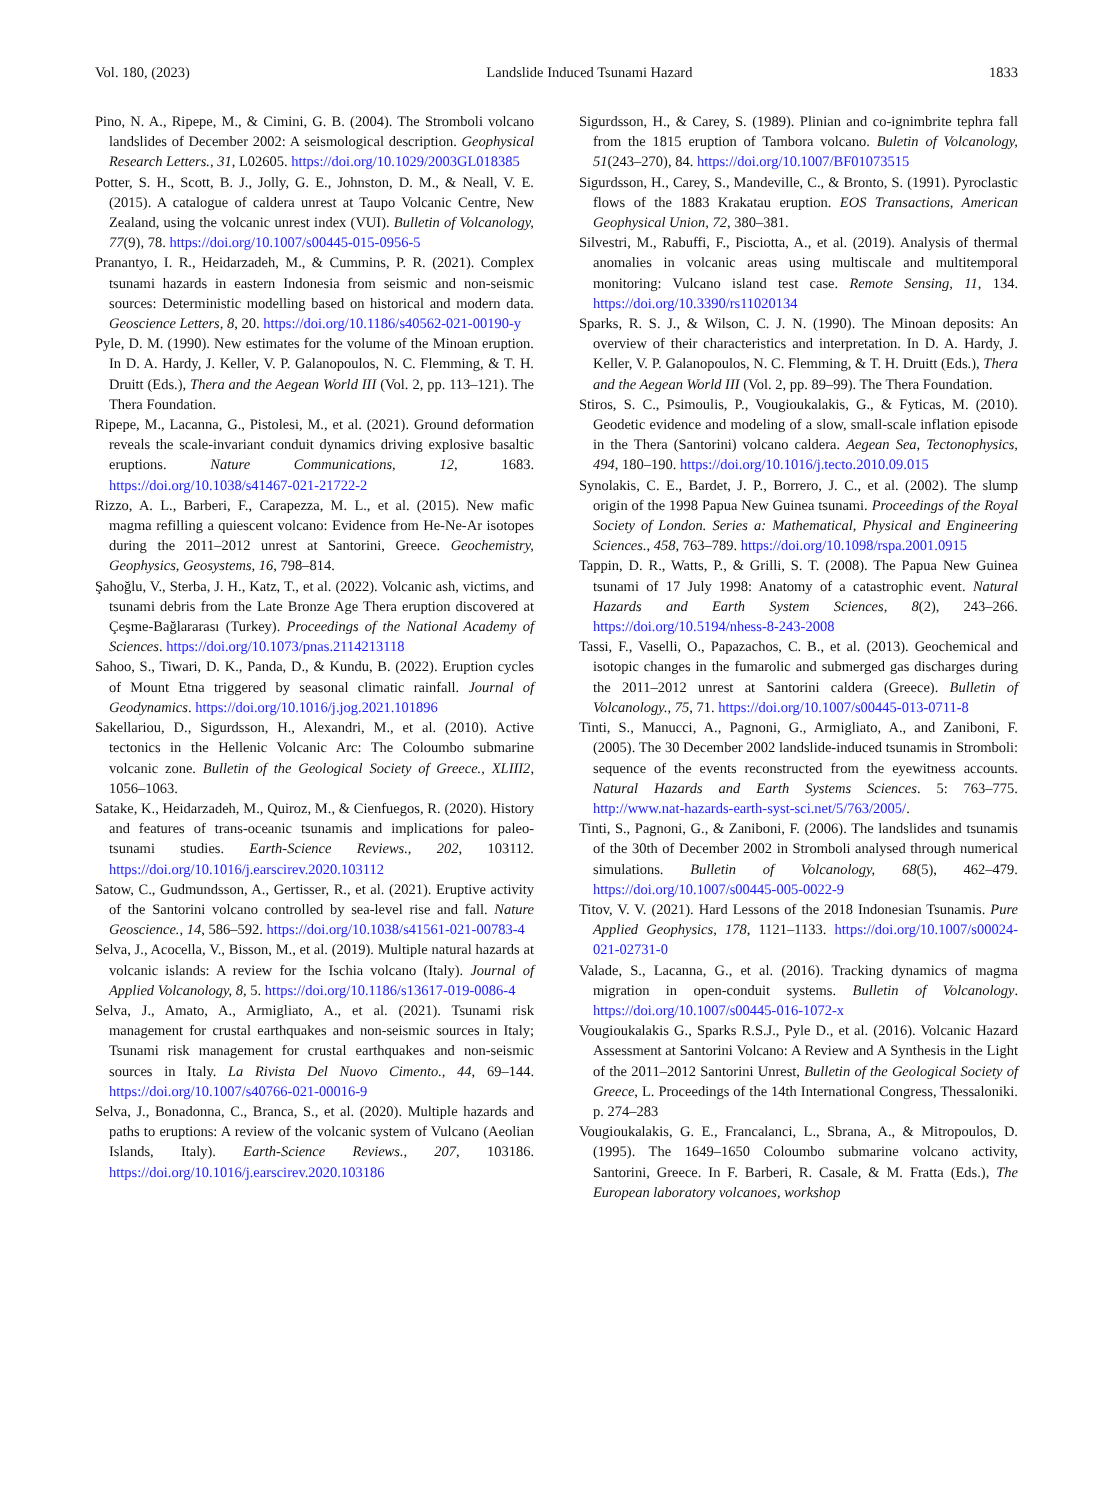Vol. 180, (2023) Landslide Induced Tsunami Hazard 1833
Pino, N. A., Ripepe, M., & Cimini, G. B. (2004). The Stromboli volcano landslides of December 2002: A seismological description. Geophysical Research Letters., 31, L02605. https://doi.org/10.1029/2003GL018385
Potter, S. H., Scott, B. J., Jolly, G. E., Johnston, D. M., & Neall, V. E. (2015). A catalogue of caldera unrest at Taupo Volcanic Centre, New Zealand, using the volcanic unrest index (VUI). Bulletin of Volcanology, 77(9), 78. https://doi.org/10.1007/s00445-015-0956-5
Pranantyo, I. R., Heidarzadeh, M., & Cummins, P. R. (2021). Complex tsunami hazards in eastern Indonesia from seismic and non-seismic sources: Deterministic modelling based on historical and modern data. Geoscience Letters, 8, 20. https://doi.org/10.1186/s40562-021-00190-y
Pyle, D. M. (1990). New estimates for the volume of the Minoan eruption. In D. A. Hardy, J. Keller, V. P. Galanopoulos, N. C. Flemming, & T. H. Druitt (Eds.), Thera and the Aegean World III (Vol. 2, pp. 113–121). The Thera Foundation.
Ripepe, M., Lacanna, G., Pistolesi, M., et al. (2021). Ground deformation reveals the scale-invariant conduit dynamics driving explosive basaltic eruptions. Nature Communications, 12, 1683. https://doi.org/10.1038/s41467-021-21722-2
Rizzo, A. L., Barberi, F., Carapezza, M. L., et al. (2015). New mafic magma refilling a quiescent volcano: Evidence from He-Ne-Ar isotopes during the 2011–2012 unrest at Santorini, Greece. Geochemistry, Geophysics, Geosystems, 16, 798–814.
Şahoğlu, V., Sterba, J. H., Katz, T., et al. (2022). Volcanic ash, victims, and tsunami debris from the Late Bronze Age Thera eruption discovered at Çeşme-Bağlararası (Turkey). Proceedings of the National Academy of Sciences. https://doi.org/10.1073/pnas.2114213118
Sahoo, S., Tiwari, D. K., Panda, D., & Kundu, B. (2022). Eruption cycles of Mount Etna triggered by seasonal climatic rainfall. Journal of Geodynamics. https://doi.org/10.1016/j.jog.2021.101896
Sakellariou, D., Sigurdsson, H., Alexandri, M., et al. (2010). Active tectonics in the Hellenic Volcanic Arc: The Coloumbo submarine volcanic zone. Bulletin of the Geological Society of Greece., XLIII2, 1056–1063.
Satake, K., Heidarzadeh, M., Quiroz, M., & Cienfuegos, R. (2020). History and features of trans-oceanic tsunamis and implications for paleo-tsunami studies. Earth-Science Reviews., 202, 103112. https://doi.org/10.1016/j.earscirev.2020.103112
Satow, C., Gudmundsson, A., Gertisser, R., et al. (2021). Eruptive activity of the Santorini volcano controlled by sea-level rise and fall. Nature Geoscience., 14, 586–592. https://doi.org/10.1038/s41561-021-00783-4
Selva, J., Acocella, V., Bisson, M., et al. (2019). Multiple natural hazards at volcanic islands: A review for the Ischia volcano (Italy). Journal of Applied Volcanology, 8, 5. https://doi.org/10.1186/s13617-019-0086-4
Selva, J., Amato, A., Armigliato, A., et al. (2021). Tsunami risk management for crustal earthquakes and non-seismic sources in Italy; Tsunami risk management for crustal earthquakes and non-seismic sources in Italy. La Rivista Del Nuovo Cimento., 44, 69–144. https://doi.org/10.1007/s40766-021-00016-9
Selva, J., Bonadonna, C., Branca, S., et al. (2020). Multiple hazards and paths to eruptions: A review of the volcanic system of Vulcano (Aeolian Islands, Italy). Earth-Science Reviews., 207, 103186. https://doi.org/10.1016/j.earscirev.2020.103186
Sigurdsson, H., & Carey, S. (1989). Plinian and co-ignimbrite tephra fall from the 1815 eruption of Tambora volcano. Buletin of Volcanology, 51(243–270), 84. https://doi.org/10.1007/BF01073515
Sigurdsson, H., Carey, S., Mandeville, C., & Bronto, S. (1991). Pyroclastic flows of the 1883 Krakatau eruption. EOS Transactions, American Geophysical Union, 72, 380–381.
Silvestri, M., Rabuffi, F., Pisciotta, A., et al. (2019). Analysis of thermal anomalies in volcanic areas using multiscale and multitemporal monitoring: Vulcano island test case. Remote Sensing, 11, 134. https://doi.org/10.3390/rs11020134
Sparks, R. S. J., & Wilson, C. J. N. (1990). The Minoan deposits: An overview of their characteristics and interpretation. In D. A. Hardy, J. Keller, V. P. Galanopoulos, N. C. Flemming, & T. H. Druitt (Eds.), Thera and the Aegean World III (Vol. 2, pp. 89–99). The Thera Foundation.
Stiros, S. C., Psimoulis, P., Vougioukalakis, G., & Fyticas, M. (2010). Geodetic evidence and modeling of a slow, small-scale inflation episode in the Thera (Santorini) volcano caldera. Aegean Sea, Tectonophysics, 494, 180–190. https://doi.org/10.1016/j.tecto.2010.09.015
Synolakis, C. E., Bardet, J. P., Borrero, J. C., et al. (2002). The slump origin of the 1998 Papua New Guinea tsunami. Proceedings of the Royal Society of London. Series a: Mathematical, Physical and Engineering Sciences., 458, 763–789. https://doi.org/10.1098/rspa.2001.0915
Tappin, D. R., Watts, P., & Grilli, S. T. (2008). The Papua New Guinea tsunami of 17 July 1998: Anatomy of a catastrophic event. Natural Hazards and Earth System Sciences, 8(2), 243–266. https://doi.org/10.5194/nhess-8-243-2008
Tassi, F., Vaselli, O., Papazachos, C. B., et al. (2013). Geochemical and isotopic changes in the fumarolic and submerged gas discharges during the 2011–2012 unrest at Santorini caldera (Greece). Bulletin of Volcanology., 75, 71. https://doi.org/10.1007/s00445-013-0711-8
Tinti, S., Manucci, A., Pagnoni, G., Armigliato, A., and Zaniboni, F. (2005). The 30 December 2002 landslide-induced tsunamis in Stromboli: sequence of the events reconstructed from the eyewitness accounts. Natural Hazards and Earth Systems Sciences. 5: 763–775. http://www.nat-hazards-earth-syst-sci.net/5/763/2005/.
Tinti, S., Pagnoni, G., & Zaniboni, F. (2006). The landslides and tsunamis of the 30th of December 2002 in Stromboli analysed through numerical simulations. Bulletin of Volcanology, 68(5), 462–479. https://doi.org/10.1007/s00445-005-0022-9
Titov, V. V. (2021). Hard Lessons of the 2018 Indonesian Tsunamis. Pure Applied Geophysics, 178, 1121–1133. https://doi.org/10.1007/s00024-021-02731-0
Valade, S., Lacanna, G., et al. (2016). Tracking dynamics of magma migration in open-conduit systems. Bulletin of Volcanology. https://doi.org/10.1007/s00445-016-1072-x
Vougioukalakis G., Sparks R.S.J., Pyle D., et al. (2016). Volcanic Hazard Assessment at Santorini Volcano: A Review and A Synthesis in the Light of the 2011–2012 Santorini Unrest, Bulletin of the Geological Society of Greece, L. Proceedings of the 14th International Congress, Thessaloniki. p. 274–283
Vougioukalakis, G. E., Francalanci, L., Sbrana, A., & Mitropoulos, D. (1995). The 1649–1650 Coloumbo submarine volcano activity, Santorini, Greece. In F. Barberi, R. Casale, & M. Fratta (Eds.), The European laboratory volcanoes, workshop